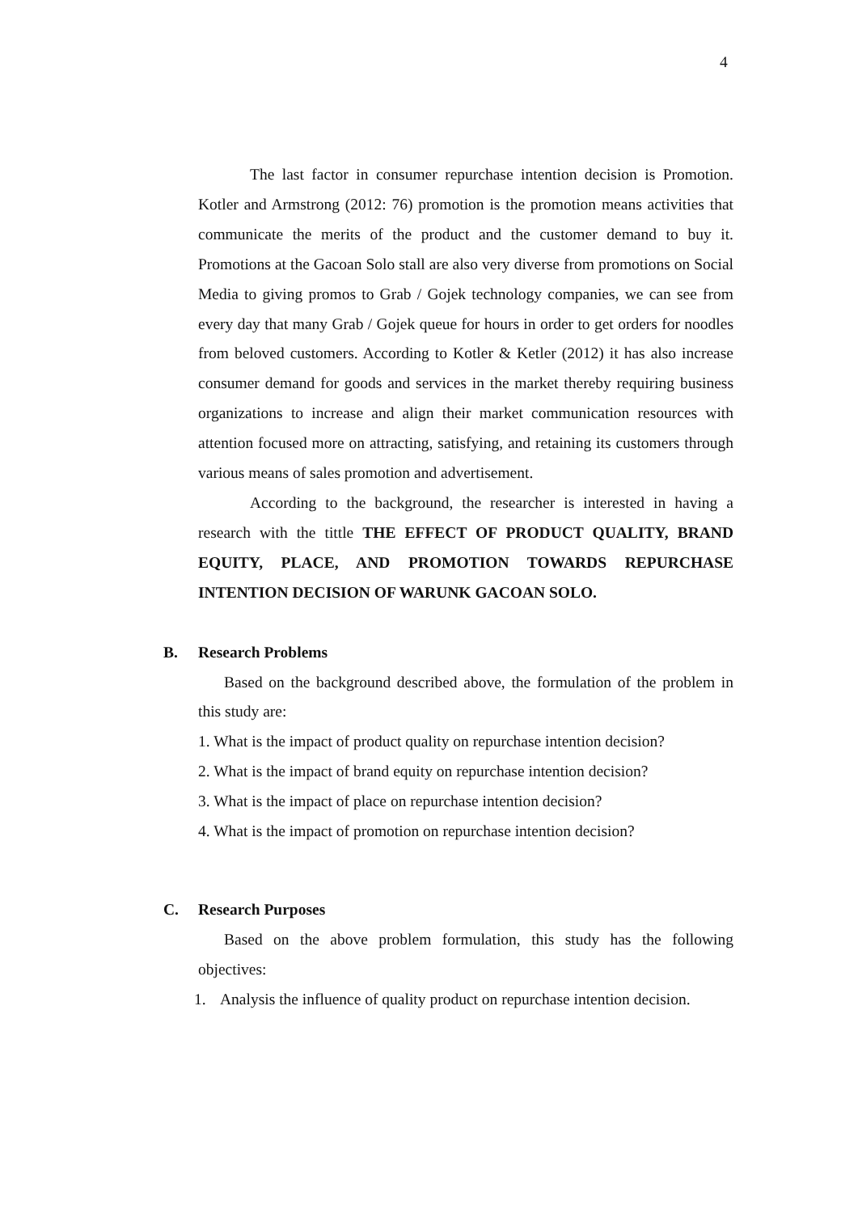4
The last factor in consumer repurchase intention decision is Promotion. Kotler and Armstrong (2012: 76) promotion is the promotion means activities that communicate the merits of the product and the customer demand to buy it. Promotions at the Gacoan Solo stall are also very diverse from promotions on Social Media to giving promos to Grab / Gojek technology companies, we can see from every day that many Grab / Gojek queue for hours in order to get orders for noodles from beloved customers. According to Kotler & Ketler (2012) it has also increase consumer demand for goods and services in the market thereby requiring business organizations to increase and align their market communication resources with attention focused more on attracting, satisfying, and retaining its customers through various means of sales promotion and advertisement.
According to the background, the researcher is interested in having a research with the tittle THE EFFECT OF PRODUCT QUALITY, BRAND EQUITY, PLACE, AND PROMOTION TOWARDS REPURCHASE INTENTION DECISION OF WARUNK GACOAN SOLO.
B. Research Problems
Based on the background described above, the formulation of the problem in this study are:
1. What is the impact of product quality on repurchase intention decision?
2. What is the impact of brand equity on repurchase intention decision?
3. What is the impact of place on repurchase intention decision?
4. What is the impact of promotion on repurchase intention decision?
C. Research Purposes
Based on the above problem formulation, this study has the following objectives:
1. Analysis the influence of quality product on repurchase intention decision.